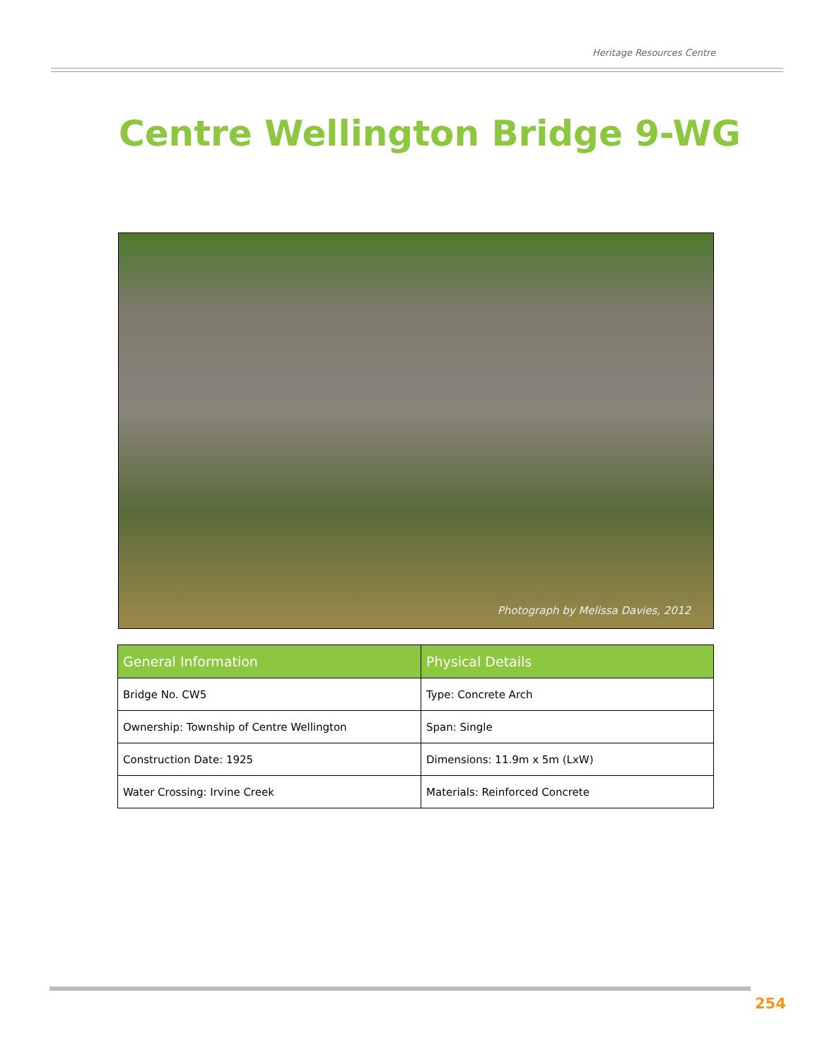Heritage Resources Centre
Centre Wellington Bridge 9-WG
Photograph by Melissa Davies, 2012
| General Information | Physical Details |
| --- | --- |
| Bridge No. CW5 | Type: Concrete Arch |
| Ownership: Township of Centre Wellington | Span: Single |
| Construction Date: 1925 | Dimensions: 11.9m x 5m (LxW) |
| Water Crossing: Irvine Creek | Materials: Reinforced Concrete |
254